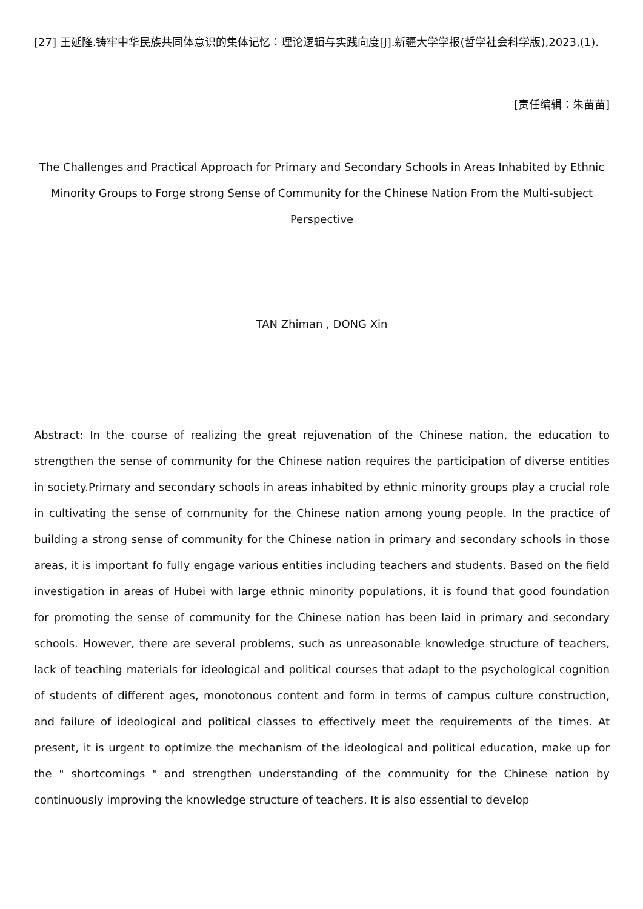[27] 王延隆.铸牢中华民族共同体意识的集体记忆：理论逻辑与实践向度[J].新疆大学学报(哲学社会科学版),2023,(1).
[责任编辑：朱苗苗]
The Challenges and Practical Approach for Primary and Secondary Schools in Areas Inhabited by Ethnic Minority Groups to Forge strong Sense of Community for the Chinese Nation From the Multi-subject Perspective
TAN Zhiman , DONG Xin
Abstract: In the course of realizing the great rejuvenation of the Chinese nation, the education to strengthen the sense of community for the Chinese nation requires the participation of diverse entities in society.Primary and secondary schools in areas inhabited by ethnic minority groups play a crucial role in cultivating the sense of community for the Chinese nation among young people. In the practice of building a strong sense of community for the Chinese nation in primary and secondary schools in those areas, it is important fo fully engage various entities including teachers and students. Based on the field investigation in areas of Hubei with large ethnic minority populations, it is found that good foundation for promoting the sense of community for the Chinese nation has been laid in primary and secondary schools. However, there are several problems, such as unreasonable knowledge structure of teachers, lack of teaching materials for ideological and political courses that adapt to the psychological cognition of students of different ages, monotonous content and form in terms of campus culture construction, and failure of ideological and political classes to effectively meet the requirements of the times. At present, it is urgent to optimize the mechanism of the ideological and political education, make up for the " shortcomings " and strengthen understanding of the community for the Chinese nation by continuously improving the knowledge structure of teachers. It is also essential to develop